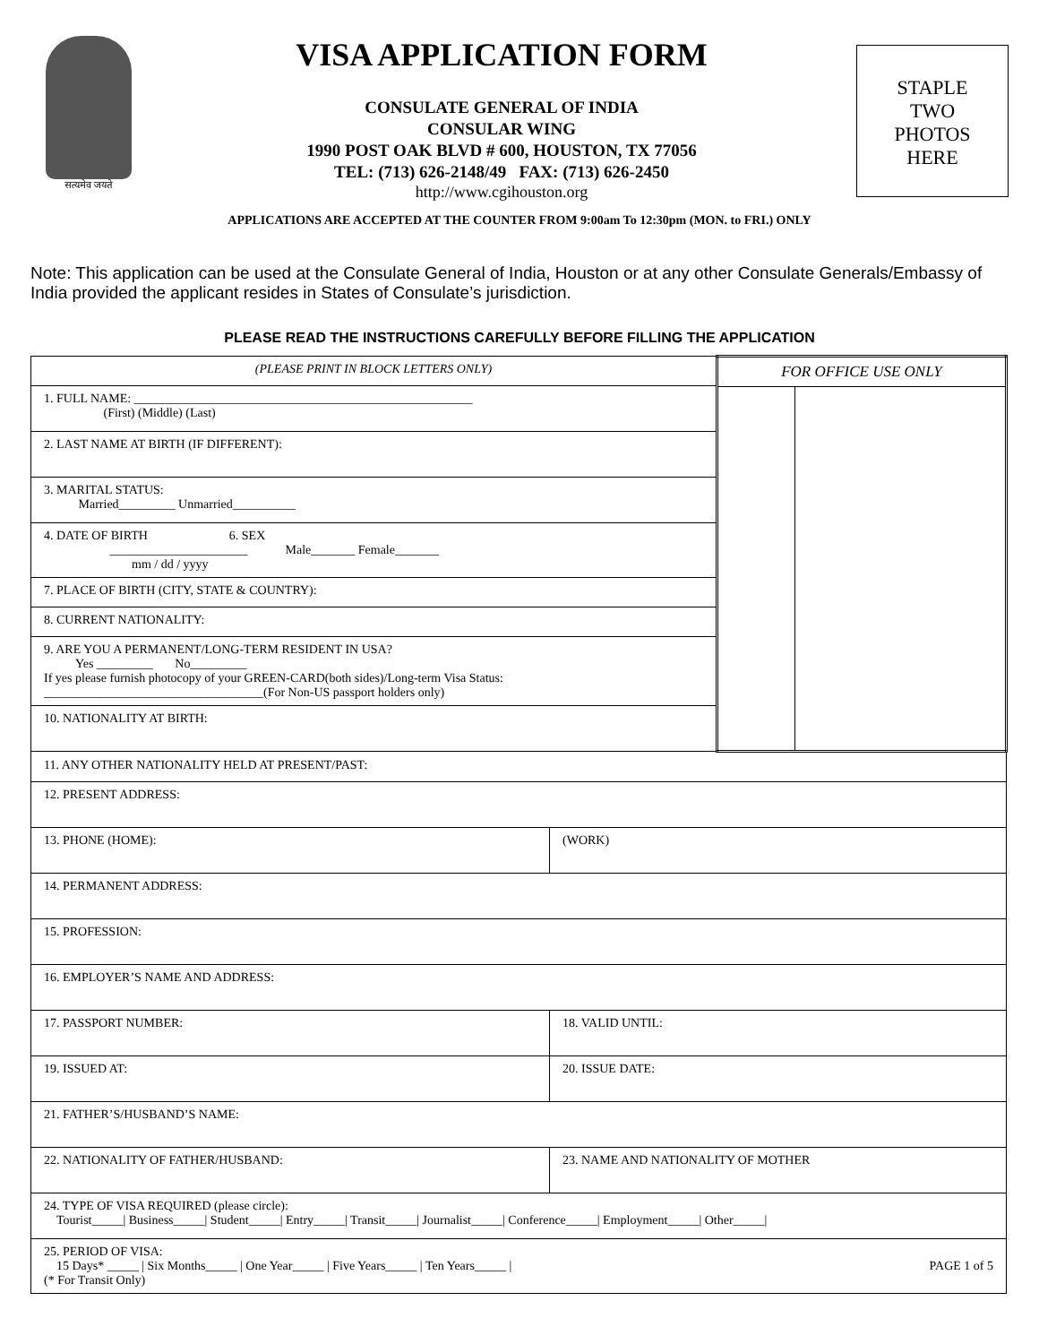सत्यमेव जयते
VISA APPLICATION FORM
CONSULATE GENERAL OF INDIA
CONSULAR WING
1990 POST OAK BLVD # 600, HOUSTON, TX 77056
TEL: (713) 626-2148/49 FAX: (713) 626-2450
http://www.cgihouston.org
STAPLE
TWO
PHOTOS
HERE
APPLICATIONS ARE ACCEPTED AT THE COUNTER FROM 9:00am To 12:30pm (MON. to FRI.) ONLY
Note: This application can be used at the Consulate General of India, Houston or at any other Consulate Generals/Embassy of India provided the applicant resides in States of Consulate’s jurisdiction.
PLEASE READ THE INSTRUCTIONS CAREFULLY BEFORE FILLING THE APPLICATION
| (PLEASE PRINT IN BLOCK LETTERS ONLY) | | FOR OFFICE USE ONLY |
| 1. FULL NAME: ______________________________________________________ (First) (Middle) (Last) | | |
| 2. LAST NAME AT BIRTH (IF DIFFERENT): | | |
| 3. MARITAL STATUS: Married_________ Unmarried__________ | | |
| 4. DATE OF BIRTH 6. SEX ______________________ Male_______ Female_______ mm / dd / yyyy | | |
| 7. PLACE OF BIRTH (CITY, STATE & COUNTRY): | | |
| 8. CURRENT NATIONALITY: | | |
| 9. ARE YOU A PERMANENT/LONG-TERM RESIDENT IN USA? Yes _________ No_________ If yes please furnish photocopy of your GREEN-CARD(both sides)/Long-term Visa Status: ___________________________________(For Non-US passport holders only) | | |
| 10. NATIONALITY AT BIRTH: | | |
| 11. ANY OTHER NATIONALITY HELD AT PRESENT/PAST: | | |
| 12. PRESENT ADDRESS: | | |
| 13. PHONE (HOME): | (WORK) | |
| 14. PERMANENT ADDRESS: | | |
| 15. PROFESSION: | | |
| 16. EMPLOYER’S NAME AND ADDRESS: | | |
| 17. PASSPORT NUMBER: | 18. VALID UNTIL: | |
| 19. ISSUED AT: | 20. ISSUE DATE: | |
| 21. FATHER’S/HUSBAND’S NAME: | | |
| 22. NATIONALITY OF FATHER/HUSBAND: | 23. NAME AND NATIONALITY OF MOTHER | |
| 24. TYPE OF VISA REQUIRED (please circle): Tourist_____/ Business_____/ Student_____/ Entry_____/ Transit_____/ Journalist_____/ Conference_____/ Employment_____/ Other_____/ | | |
| 25. PERIOD OF VISA: 15 Days* _____ / Six Months_____ / One Year_____ / Five Years_____ / Ten Years_____ / PAGE 1 of 5 (* For Transit Only) | | |